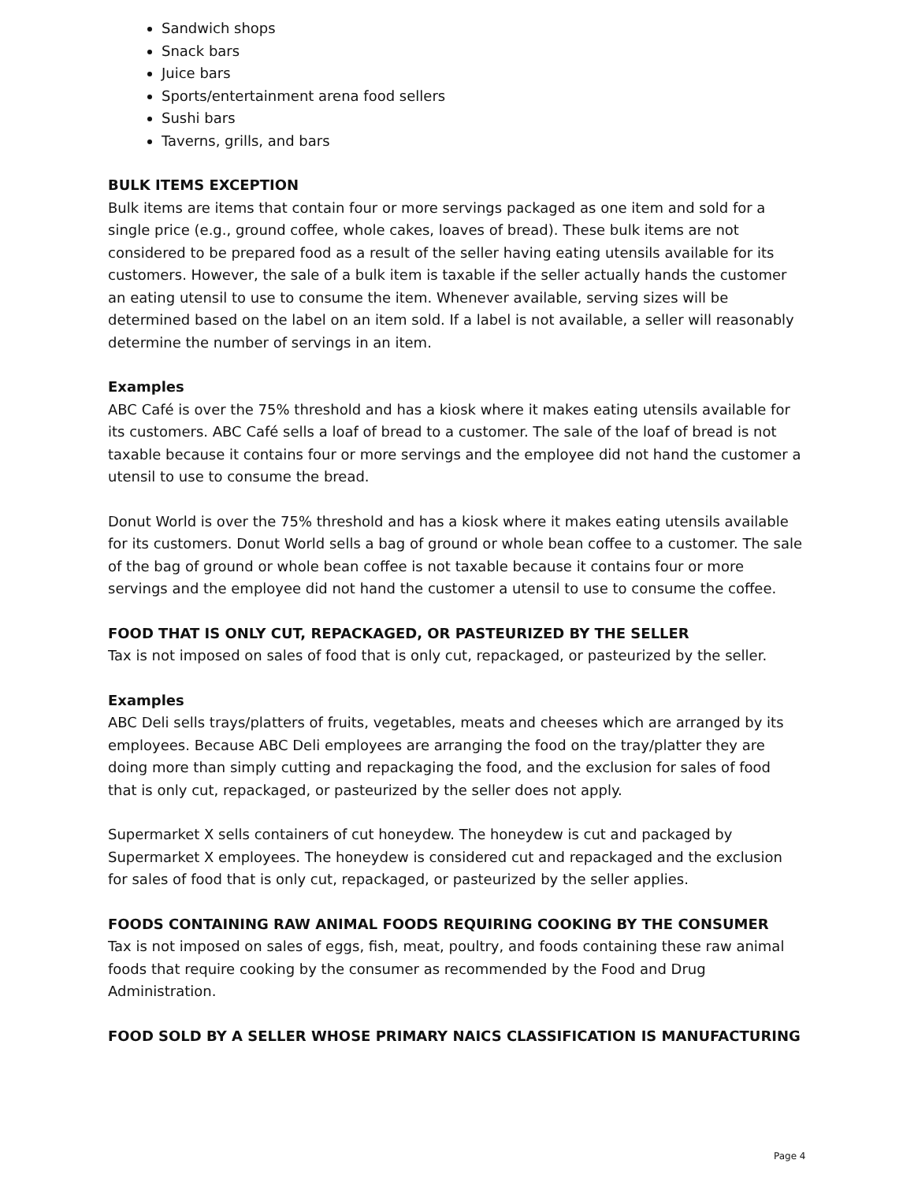Sandwich shops
Snack bars
Juice bars
Sports/entertainment arena food sellers
Sushi bars
Taverns, grills, and bars
BULK ITEMS EXCEPTION
Bulk items are items that contain four or more servings packaged as one item and sold for a single price (e.g., ground coffee, whole cakes, loaves of bread). These bulk items are not considered to be prepared food as a result of the seller having eating utensils available for its customers. However, the sale of a bulk item is taxable if the seller actually hands the customer an eating utensil to use to consume the item. Whenever available, serving sizes will be determined based on the label on an item sold. If a label is not available, a seller will reasonably determine the number of servings in an item.
Examples
ABC Café is over the 75% threshold and has a kiosk where it makes eating utensils available for its customers. ABC Café sells a loaf of bread to a customer. The sale of the loaf of bread is not taxable because it contains four or more servings and the employee did not hand the customer a utensil to use to consume the bread.
Donut World is over the 75% threshold and has a kiosk where it makes eating utensils available for its customers. Donut World sells a bag of ground or whole bean coffee to a customer. The sale of the bag of ground or whole bean coffee is not taxable because it contains four or more servings and the employee did not hand the customer a utensil to use to consume the coffee.
FOOD THAT IS ONLY CUT, REPACKAGED, OR PASTEURIZED BY THE SELLER
Tax is not imposed on sales of food that is only cut, repackaged, or pasteurized by the seller.
Examples
ABC Deli sells trays/platters of fruits, vegetables, meats and cheeses which are arranged by its employees. Because ABC Deli employees are arranging the food on the tray/platter they are doing more than simply cutting and repackaging the food, and the exclusion for sales of food that is only cut, repackaged, or pasteurized by the seller does not apply.
Supermarket X sells containers of cut honeydew. The honeydew is cut and packaged by Supermarket X employees. The honeydew is considered cut and repackaged and the exclusion for sales of food that is only cut, repackaged, or pasteurized by the seller applies.
FOODS CONTAINING RAW ANIMAL FOODS REQUIRING COOKING BY THE CONSUMER
Tax is not imposed on sales of eggs, fish, meat, poultry, and foods containing these raw animal foods that require cooking by the consumer as recommended by the Food and Drug Administration.
FOOD SOLD BY A SELLER WHOSE PRIMARY NAICS CLASSIFICATION IS MANUFACTURING
Page 4